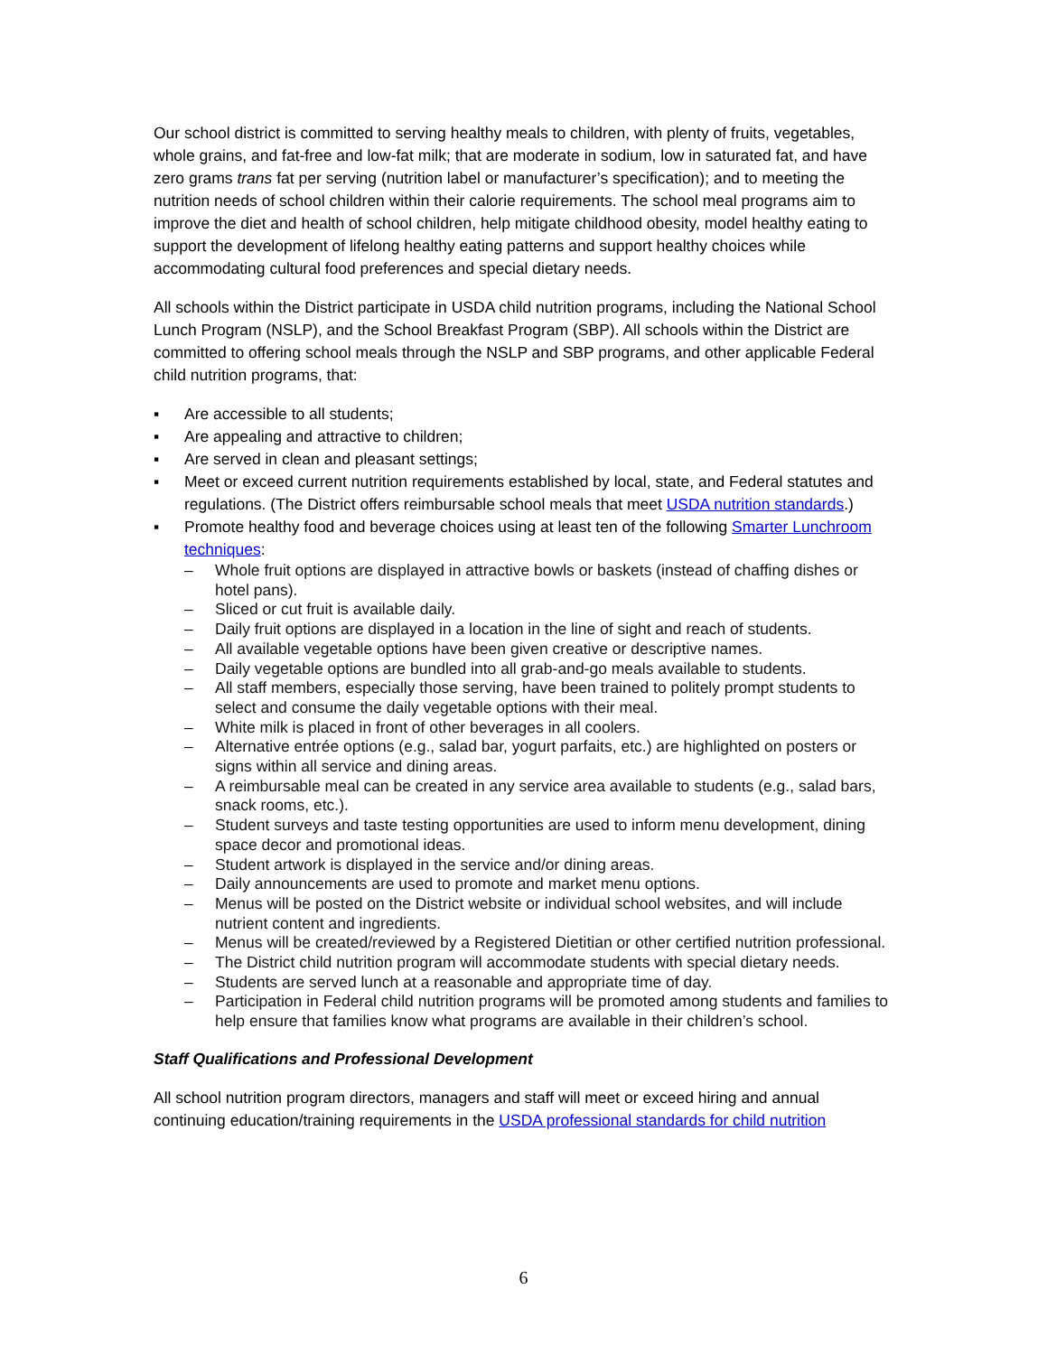Our school district is committed to serving healthy meals to children, with plenty of fruits, vegetables, whole grains, and fat-free and low-fat milk; that are moderate in sodium, low in saturated fat, and have zero grams trans fat per serving (nutrition label or manufacturer’s specification); and to meeting the nutrition needs of school children within their calorie requirements. The school meal programs aim to improve the diet and health of school children, help mitigate childhood obesity, model healthy eating to support the development of lifelong healthy eating patterns and support healthy choices while accommodating cultural food preferences and special dietary needs.
All schools within the District participate in USDA child nutrition programs, including the National School Lunch Program (NSLP), and the School Breakfast Program (SBP). All schools within the District are committed to offering school meals through the NSLP and SBP programs, and other applicable Federal child nutrition programs, that:
▪ Are accessible to all students;
▪ Are appealing and attractive to children;
▪ Are served in clean and pleasant settings;
▪ Meet or exceed current nutrition requirements established by local, state, and Federal statutes and regulations. (The District offers reimbursable school meals that meet USDA nutrition standards.)
▪ Promote healthy food and beverage choices using at least ten of the following Smarter Lunchroom techniques:
– Whole fruit options are displayed in attractive bowls or baskets (instead of chaffing dishes or hotel pans).
– Sliced or cut fruit is available daily.
– Daily fruit options are displayed in a location in the line of sight and reach of students.
– All available vegetable options have been given creative or descriptive names.
– Daily vegetable options are bundled into all grab-and-go meals available to students.
– All staff members, especially those serving, have been trained to politely prompt students to select and consume the daily vegetable options with their meal.
– White milk is placed in front of other beverages in all coolers.
– Alternative entrée options (e.g., salad bar, yogurt parfaits, etc.) are highlighted on posters or signs within all service and dining areas.
– A reimbursable meal can be created in any service area available to students (e.g., salad bars, snack rooms, etc.).
– Student surveys and taste testing opportunities are used to inform menu development, dining space decor and promotional ideas.
– Student artwork is displayed in the service and/or dining areas.
– Daily announcements are used to promote and market menu options.
– Menus will be posted on the District website or individual school websites, and will include nutrient content and ingredients.
– Menus will be created/reviewed by a Registered Dietitian or other certified nutrition professional.
– The District child nutrition program will accommodate students with special dietary needs.
– Students are served lunch at a reasonable and appropriate time of day.
– Participation in Federal child nutrition programs will be promoted among students and families to help ensure that families know what programs are available in their children’s school.
Staff Qualifications and Professional Development
All school nutrition program directors, managers and staff will meet or exceed hiring and annual continuing education/training requirements in the USDA professional standards for child nutrition
6